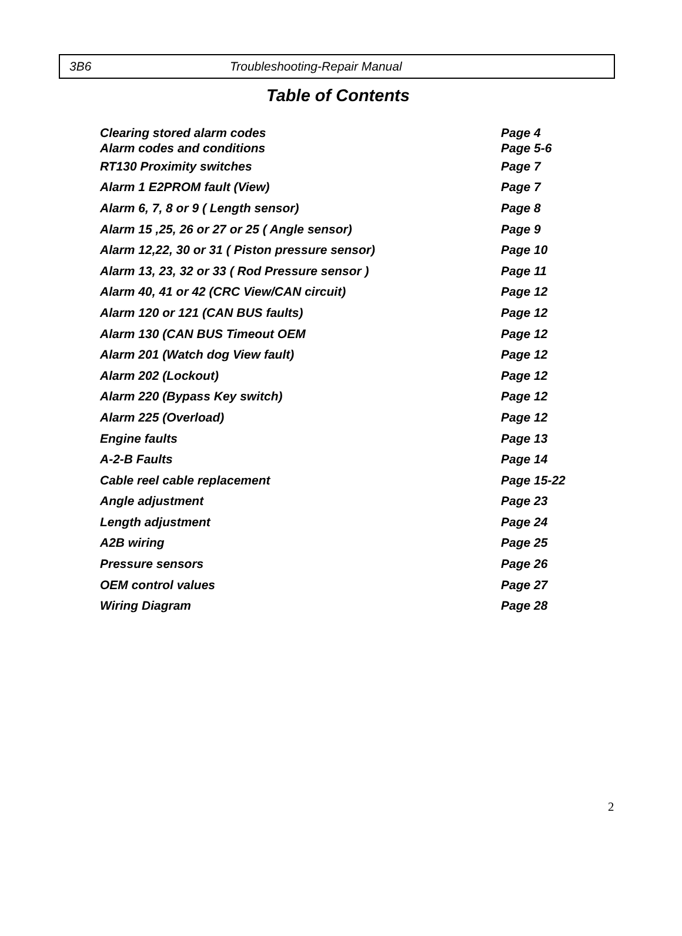3B6 Troubleshooting-Repair Manual
Table of Contents
| Clearing stored alarm codes | Page 4 |
| Alarm codes and conditions | Page 5-6 |
| RT130 Proximity switches | Page 7 |
| Alarm 1 E2PROM fault (View) | Page 7 |
| Alarm 6, 7, 8 or 9 ( Length sensor) | Page 8 |
| Alarm 15 ,25, 26 or 27 or 25 ( Angle sensor) | Page 9 |
| Alarm 12,22, 30 or 31 ( Piston pressure sensor) | Page 10 |
| Alarm 13, 23, 32 or 33 ( Rod Pressure sensor ) | Page 11 |
| Alarm 40, 41 or 42 (CRC View/CAN circuit) | Page 12 |
| Alarm 120 or 121 (CAN BUS faults) | Page 12 |
| Alarm 130 (CAN BUS Timeout OEM | Page 12 |
| Alarm 201 (Watch dog View fault) | Page 12 |
| Alarm 202 (Lockout) | Page 12 |
| Alarm 220 (Bypass Key switch) | Page 12 |
| Alarm 225 (Overload) | Page 12 |
| Engine faults | Page 13 |
| A-2-B Faults | Page 14 |
| Cable reel cable replacement | Page 15-22 |
| Angle adjustment | Page 23 |
| Length adjustment | Page 24 |
| A2B wiring | Page 25 |
| Pressure sensors | Page 26 |
| OEM control values | Page 27 |
| Wiring Diagram | Page 28 |
2